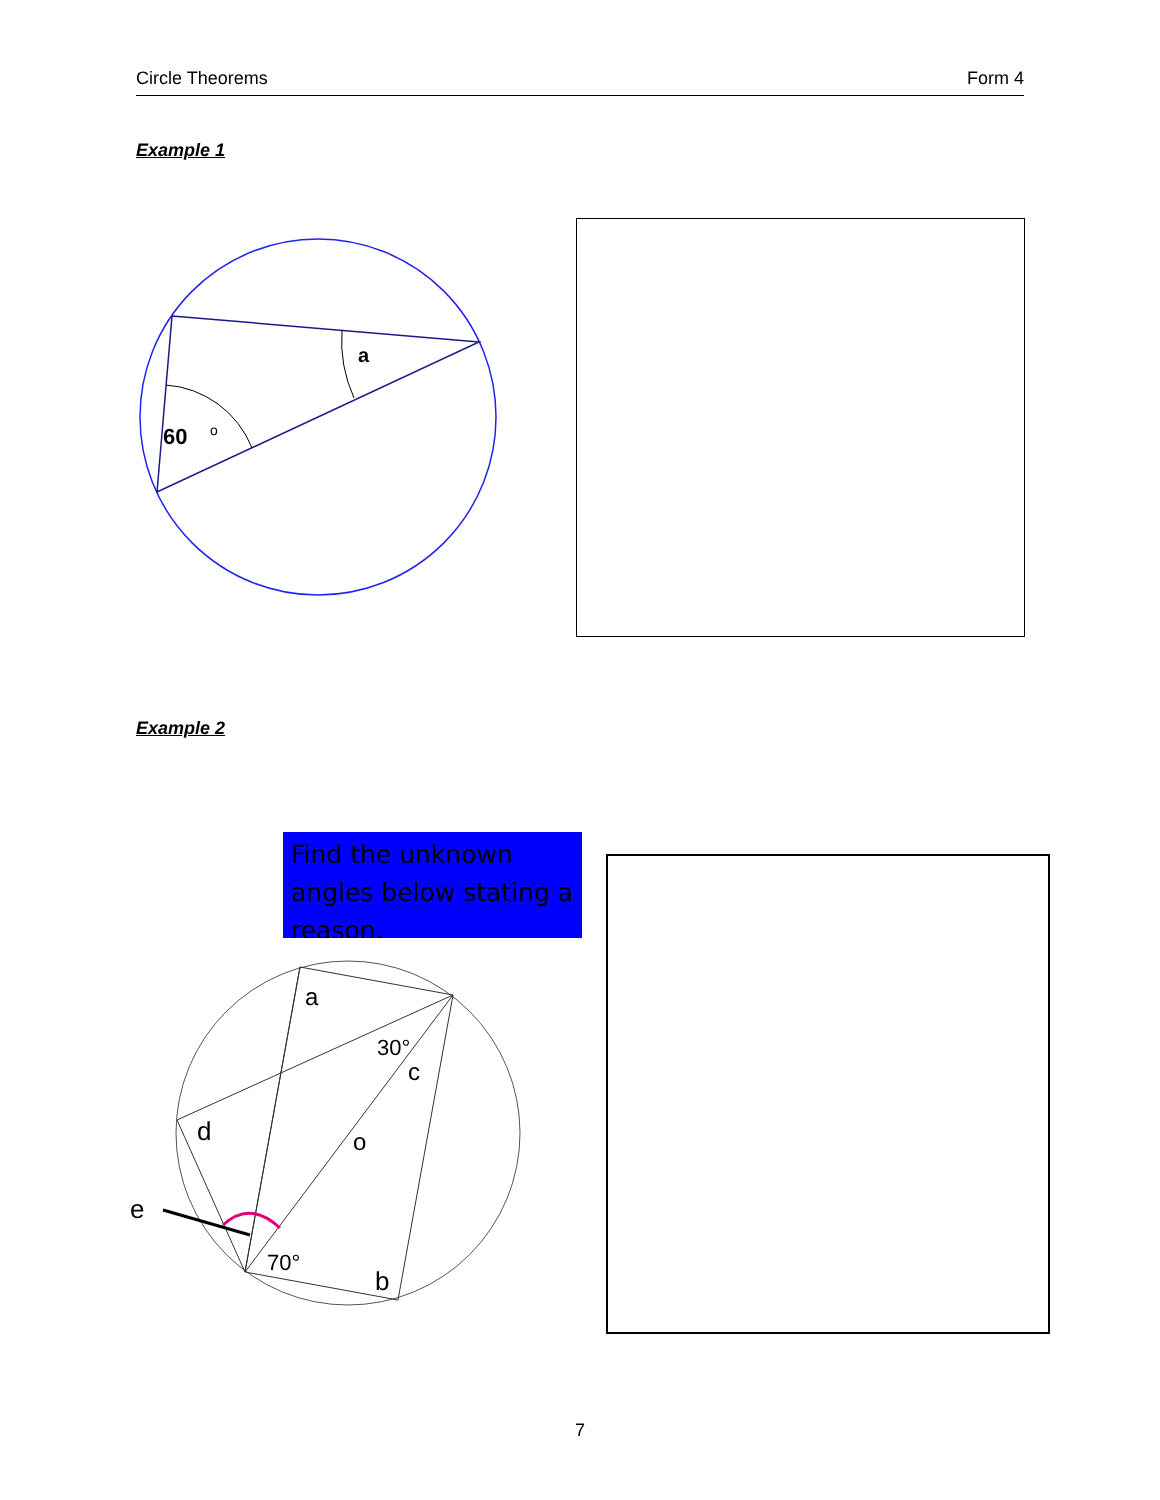Circle Theorems Form 4
Example 1
60
o
a
Example 2
Find the unknown angles below stating a reason.
a
30°
c
d
o
e
70°
b
7